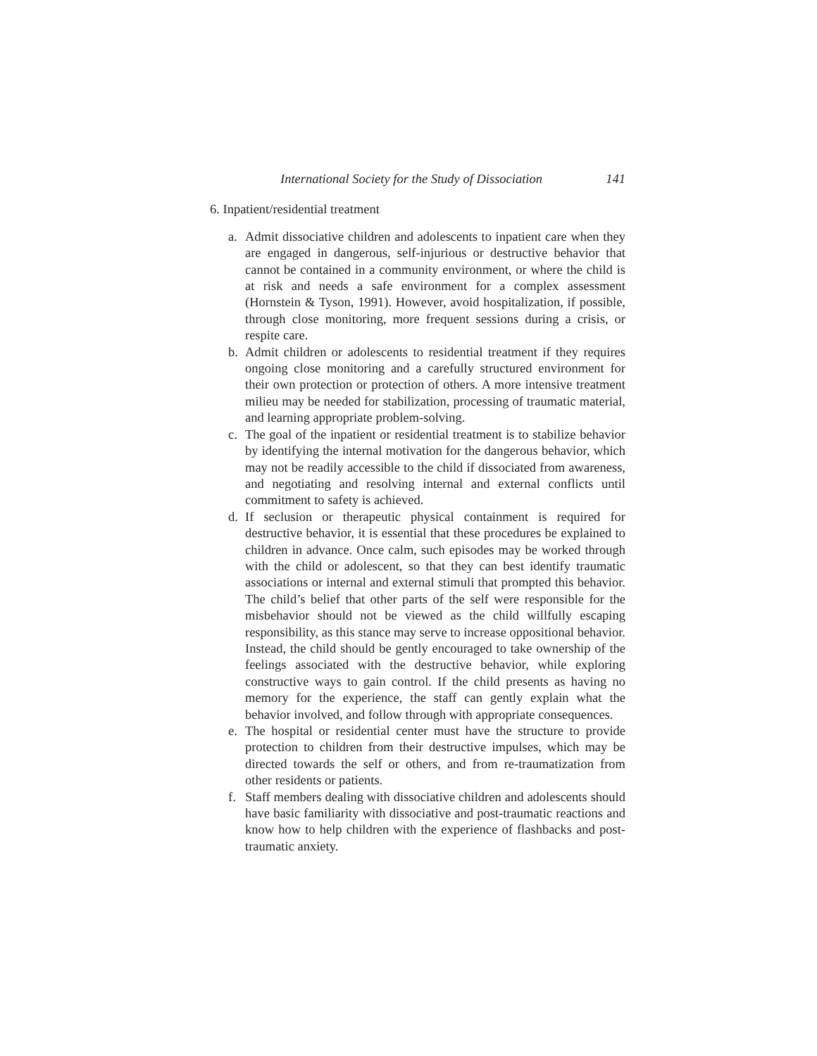International Society for the Study of Dissociation 141
6. Inpatient/residential treatment
a. Admit dissociative children and adolescents to inpatient care when they are engaged in dangerous, self-injurious or destructive behavior that cannot be contained in a community environment, or where the child is at risk and needs a safe environment for a complex assessment (Hornstein & Tyson, 1991). However, avoid hospitalization, if possible, through close monitoring, more frequent sessions during a crisis, or respite care.
b. Admit children or adolescents to residential treatment if they requires ongoing close monitoring and a carefully structured environment for their own protection or protection of others. A more intensive treatment milieu may be needed for stabilization, processing of traumatic material, and learning appropriate problem-solving.
c. The goal of the inpatient or residential treatment is to stabilize behavior by identifying the internal motivation for the dangerous behavior, which may not be readily accessible to the child if dissociated from awareness, and negotiating and resolving internal and external conflicts until commitment to safety is achieved.
d. If seclusion or therapeutic physical containment is required for destructive behavior, it is essential that these procedures be explained to children in advance. Once calm, such episodes may be worked through with the child or adolescent, so that they can best identify traumatic associations or internal and external stimuli that prompted this behavior. The child’s belief that other parts of the self were responsible for the misbehavior should not be viewed as the child willfully escaping responsibility, as this stance may serve to increase oppositional behavior. Instead, the child should be gently encouraged to take ownership of the feelings associated with the destructive behavior, while exploring constructive ways to gain control. If the child presents as having no memory for the experience, the staff can gently explain what the behavior involved, and follow through with appropriate consequences.
e. The hospital or residential center must have the structure to provide protection to children from their destructive impulses, which may be directed towards the self or others, and from re-traumatization from other residents or patients.
f. Staff members dealing with dissociative children and adolescents should have basic familiarity with dissociative and post-traumatic reactions and know how to help children with the experience of flashbacks and post-traumatic anxiety.